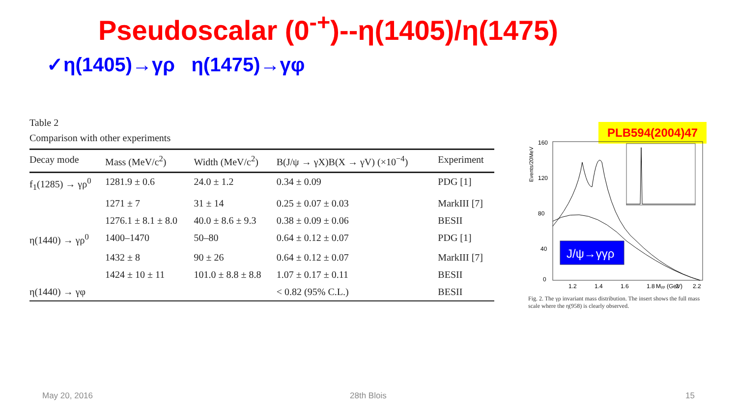Pseudoscalar (0<sup>-+</sup>)--η(1405)/η(1475)
✓η(1405)→γρ η(1475)→γφ
Table 2
Comparison with other experiments
| Decay mode | Mass (MeV/c<sup>2</sup>) | Width (MeV/c<sup>2</sup>) | B(J/ψ → γX)B(X → γV) (×10<sup>−4</sup>) | Experiment |
| --- | --- | --- | --- | --- |
| f<sub>1</sub>(1285) → γρ<sup>0</sup> | 1281.9 ± 0.6 | 24.0 ± 1.2 | 0.34 ± 0.09 | PDG [1] |
| | 1271 ± 7 | 31 ± 14 | 0.25 ± 0.07 ± 0.03 | MarkIII [7] |
| | 1276.1 ± 8.1 ± 8.0 | 40.0 ± 8.6 ± 9.3 | 0.38 ± 0.09 ± 0.06 | BESII |
| η(1440) → γρ<sup>0</sup> | 1400–1470 | 50–80 | 0.64 ± 0.12 ± 0.07 | PDG [1] |
| | 1432 ± 8 | 90 ± 26 | 0.64 ± 0.12 ± 0.07 | MarkIII [7] |
| | 1424 ± 10 ± 11 | 101.0 ± 8.8 ± 8.8 | 1.07 ± 0.17 ± 0.11 | BESII |
| η(1440) → γφ | | | < 0.82 (95% C.L.) | BESII |
PLB594(2004)47
Events/20MeV
160
120
80
40
0
1.2
1.4
1.6
1.8
2
2.2
J/ψ→γγρ
Mγρ (GeV)
Fig. 2. The γρ invariant mass distribution. The insert shows the full mass scale where the η(958) is clearly observed.
May 20, 2016 28th Blois 15